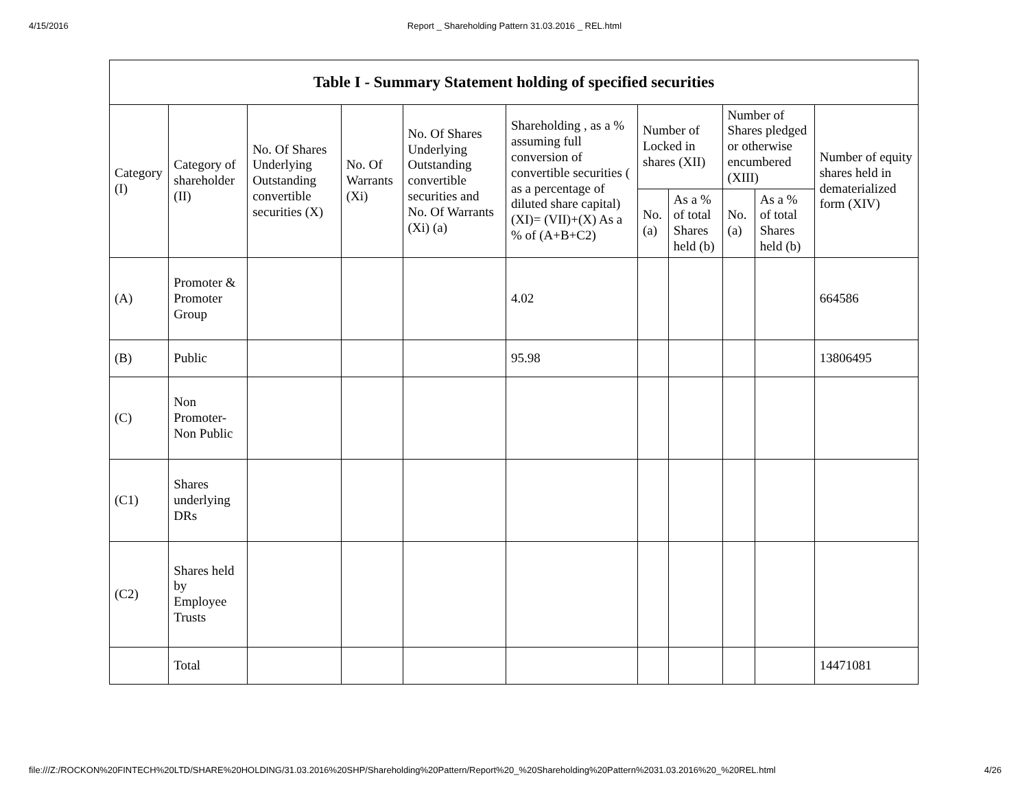4/15/2016 Report _ Shareholding Pattern 31.03.2016 _ REL.html
| Table I - Summary Statement holding of specified securities | | | | | | | | | | |
| --- | --- | --- | --- | --- | --- | --- | --- | --- | --- | --- |
| Category (I) | Category of shareholder (II) | No. Of Shares Underlying Outstanding convertible securities (X) | No. Of Warrants (Xi) | No. Of Shares Underlying Outstanding convertible securities and No. Of Warrants (Xi) (a) | Shareholding , as a % assuming full conversion of convertible securities ( as a percentage of diluted share capital) (XI)= (VII)+(X) As a % of (A+B+C2) | Number of Locked in shares (XII) | | Number of Shares pledged or otherwise encumbered (XIII) | | Number of equity shares held in dematerialized form (XIV) |
| | | | | | | No. (a) | As a % of total Shares held (b) | No. (a) | As a % of total Shares held (b) | |
| (A) | Promoter & Promoter Group | | | | 4.02 | | | | | 664586 |
| (B) | Public | | | | 95.98 | | | | | 13806495 |
| (C) | Non Promoter- Non Public | | | | | | | | | |
| (C1) | Shares underlying DRs | | | | | | | | | |
| (C2) | Shares held by Employee Trusts | | | | | | | | | |
| | Total | | | | | | | | | 14471081 |
file:///Z:/ROCKON%20FINTECH%20LTD/SHARE%20HOLDING/31.03.2016%20SHP/Shareholding%20Pattern/Report%20_%20Shareholding%20Pattern%2031.03.2016%20_%20REL.html 4/26